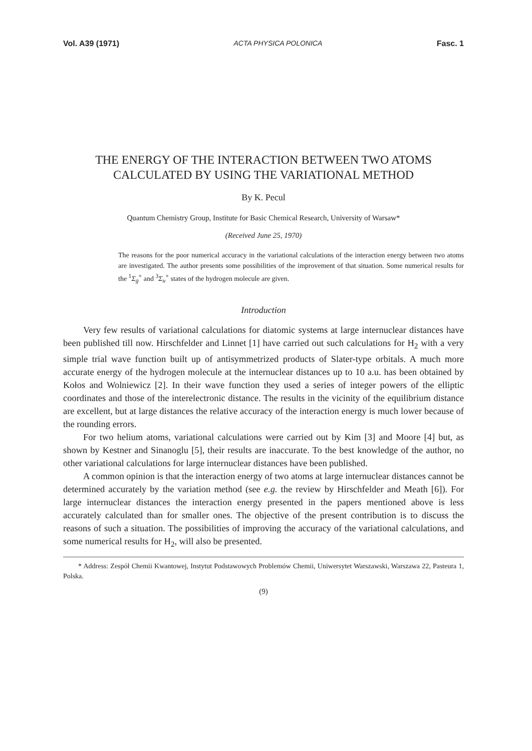Vol. A39 (1971) ACTA PHYSICA POLONICA Fasc. 1
THE ENERGY OF THE INTERACTION BETWEEN TWO ATOMS
CALCULATED BY USING THE VARIATIONAL METHOD
By K. Pecul
Quantum Chemistry Group, Institute for Basic Chemical Research, University of Warsaw*
(Received June 25, 1970)
The reasons for the poor numerical accuracy in the variational calculations of the interaction energy between two atoms are investigated. The author presents some possibilities of the improvement of that situation. Some numerical results for the <sup>1</sup>Σ<sub>g</sub><sup>+</sup> and <sup>3</sup>Σ<sub>u</sub><sup>+</sup> states of the hydrogen molecule are given.
Introduction
Very few results of variational calculations for diatomic systems at large internuclear distances have been published till now. Hirschfelder and Linnet [1] have carried out such calculations for H<sub>2</sub> with a very simple trial wave function built up of antisymmetrized products of Slater-type orbitals. A much more accurate energy of the hydrogen molecule at the internuclear distances up to 10 a.u. has been obtained by Kołos and Wolniewicz [2]. In their wave function they used a series of integer powers of the elliptic coordinates and those of the interelectronic distance. The results in the vicinity of the equilibrium distance are excellent, but at large distances the relative accuracy of the interaction energy is much lower because of the rounding errors.
For two helium atoms, variational calculations were carried out by Kim [3] and Moore [4] but, as shown by Kestner and Sinanoglu [5], their results are inaccurate. To the best knowledge of the author, no other variational calculations for large internuclear distances have been published.
A common opinion is that the interaction energy of two atoms at large internuclear distances cannot be determined accurately by the variation method (see e.g. the review by Hirschfelder and Meath [6]). For large internuclear distances the interaction energy presented in the papers mentioned above is less accurately calculated than for smaller ones. The objective of the present contribution is to discuss the reasons of such a situation. The possibilities of improving the accuracy of the variational calculations, and some numerical results for H<sub>2</sub>, will also be presented.
* Address: Zespół Chemii Kwantowej, Instytut Podstawowych Problemów Chemii, Uniwersytet Warszawski, Warszawa 22, Pasteura 1, Polska.
(9)